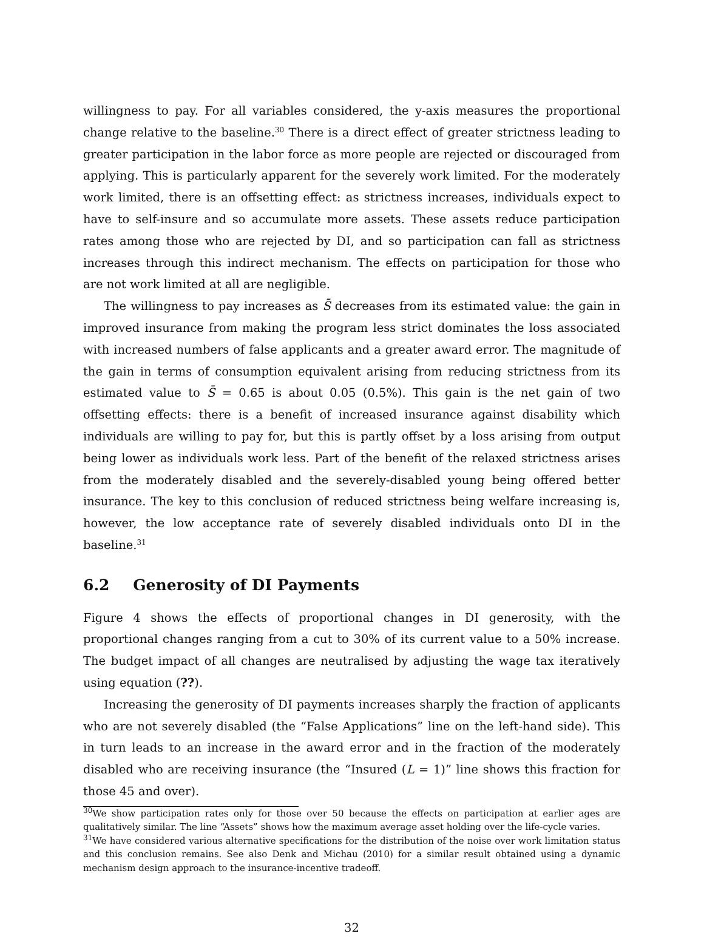willingness to pay. For all variables considered, the y-axis measures the proportional change relative to the baseline.<sup>30</sup> There is a direct effect of greater strictness leading to greater participation in the labor force as more people are rejected or discouraged from applying. This is particularly apparent for the severely work limited. For the moderately work limited, there is an offsetting effect: as strictness increases, individuals expect to have to self-insure and so accumulate more assets. These assets reduce participation rates among those who are rejected by DI, and so participation can fall as strictness increases through this indirect mechanism. The effects on participation for those who are not work limited at all are negligible.
The willingness to pay increases as S̄ decreases from its estimated value: the gain in improved insurance from making the program less strict dominates the loss associated with increased numbers of false applicants and a greater award error. The magnitude of the gain in terms of consumption equivalent arising from reducing strictness from its estimated value to S̄ = 0.65 is about 0.05 (0.5%). This gain is the net gain of two offsetting effects: there is a benefit of increased insurance against disability which individuals are willing to pay for, but this is partly offset by a loss arising from output being lower as individuals work less. Part of the benefit of the relaxed strictness arises from the moderately disabled and the severely-disabled young being offered better insurance. The key to this conclusion of reduced strictness being welfare increasing is, however, the low acceptance rate of severely disabled individuals onto DI in the baseline.<sup>31</sup>
6.2 Generosity of DI Payments
Figure 4 shows the effects of proportional changes in DI generosity, with the proportional changes ranging from a cut to 30% of its current value to a 50% increase. The budget impact of all changes are neutralised by adjusting the wage tax iteratively using equation (??).
Increasing the generosity of DI payments increases sharply the fraction of applicants who are not severely disabled (the “False Applications” line on the left-hand side). This in turn leads to an increase in the award error and in the fraction of the moderately disabled who are receiving insurance (the “Insured (L = 1)” line shows this fraction for those 45 and over).
<sup>30</sup> We show participation rates only for those over 50 because the effects on participation at earlier ages are qualitatively similar. The line “Assets” shows how the maximum average asset holding over the life-cycle varies.
<sup>31</sup> We have considered various alternative specifications for the distribution of the noise over work limitation status and this conclusion remains. See also Denk and Michau (2010) for a similar result obtained using a dynamic mechanism design approach to the insurance-incentive tradeoff.
32